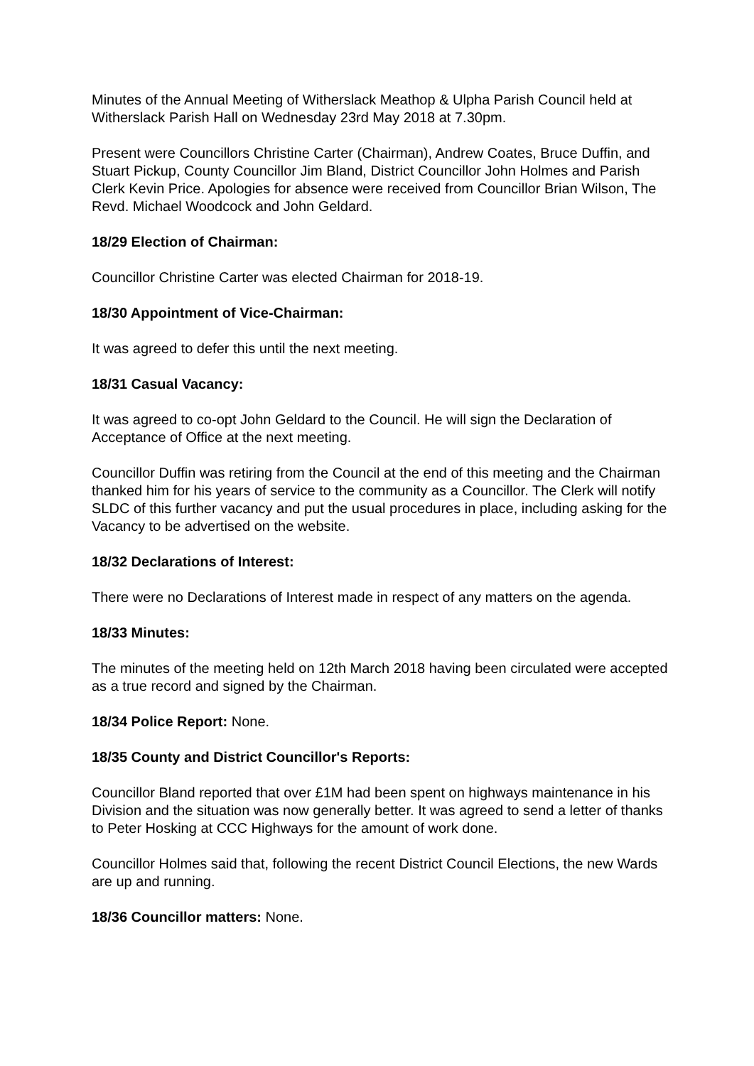Minutes of the Annual Meeting of Witherslack Meathop & Ulpha Parish Council held at Witherslack Parish Hall on Wednesday 23rd May 2018 at 7.30pm.
Present were Councillors Christine Carter (Chairman), Andrew Coates, Bruce Duffin, and Stuart Pickup, County Councillor Jim Bland, District Councillor John Holmes and Parish Clerk Kevin Price. Apologies for absence were received from Councillor Brian Wilson, The Revd. Michael Woodcock and John Geldard.
18/29 Election of Chairman:
Councillor Christine Carter was elected Chairman for 2018-19.
18/30 Appointment of Vice-Chairman:
It was agreed to defer this until the next meeting.
18/31 Casual Vacancy:
It was agreed to co-opt John Geldard to the Council. He will sign the Declaration of Acceptance of Office at the next meeting.
Councillor Duffin was retiring from the Council at the end of this meeting and the Chairman thanked him for his years of service to the community as a Councillor. The Clerk will notify SLDC of this further vacancy and put the usual procedures in place, including asking for the Vacancy to be advertised on the website.
18/32 Declarations of Interest:
There were no Declarations of Interest made in respect of any matters on the agenda.
18/33 Minutes:
The minutes of the meeting held on 12th March 2018 having been circulated were accepted as a true record and signed by the Chairman.
18/34 Police Report: None.
18/35 County and District Councillor's Reports:
Councillor Bland reported that over £1M had been spent on highways maintenance in his Division and the situation was now generally better. It was agreed to send a letter of thanks to Peter Hosking at CCC Highways for the amount of work done.
Councillor Holmes said that, following the recent District Council Elections, the new Wards are up and running.
18/36 Councillor matters: None.